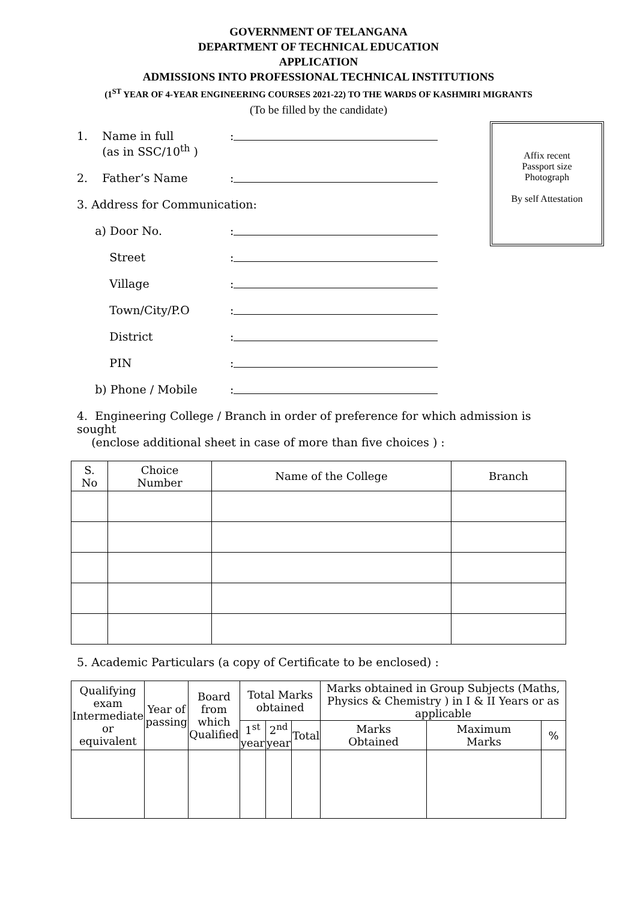GOVERNMENT OF TELANGANA
DEPARTMENT OF TECHNICAL EDUCATION
APPLICATION
ADMISSIONS INTO PROFESSIONAL TECHNICAL INSTITUTIONS
(1<sup>ST</sup> YEAR OF 4-YEAR ENGINEERING COURSES 2021-22) TO THE WARDS OF KASHMIRI MIGRANTS
(To be filled by the candidate)
Affix recent
Passport size
Photograph
By self Attestation
1. Name in full
(as in SSC/10<sup>th</sup> )
:
2. Father’s Name
:
3. Address for Communication:
a) Door No.
:
Street
:
Village
:
Town/City/P.O
:
District
:
PIN
:
b) Phone / Mobile
:
4. Engineering College / Branch in order of preference for which admission is sought
(enclose additional sheet in case of more than five choices ) :
| S. No | Choice Number | Name of the College | Branch |
| --- | --- | --- | --- |
5. Academic Particulars (a copy of Certificate to be enclosed) :
| Qualifying exam Intermediate or equivalent | Year of passing | Board from which Qualified | Total Marks obtained | | | Marks obtained in Group Subjects (Maths, Physics & Chemistry ) in I & II Years or as applicable | | |
| --- | --- | --- | --- | --- | --- | --- | --- | --- |
| | | | 1<sup>st</sup> year | 2<sup>nd</sup> year | Total | Marks Obtained | Maximum Marks | % |